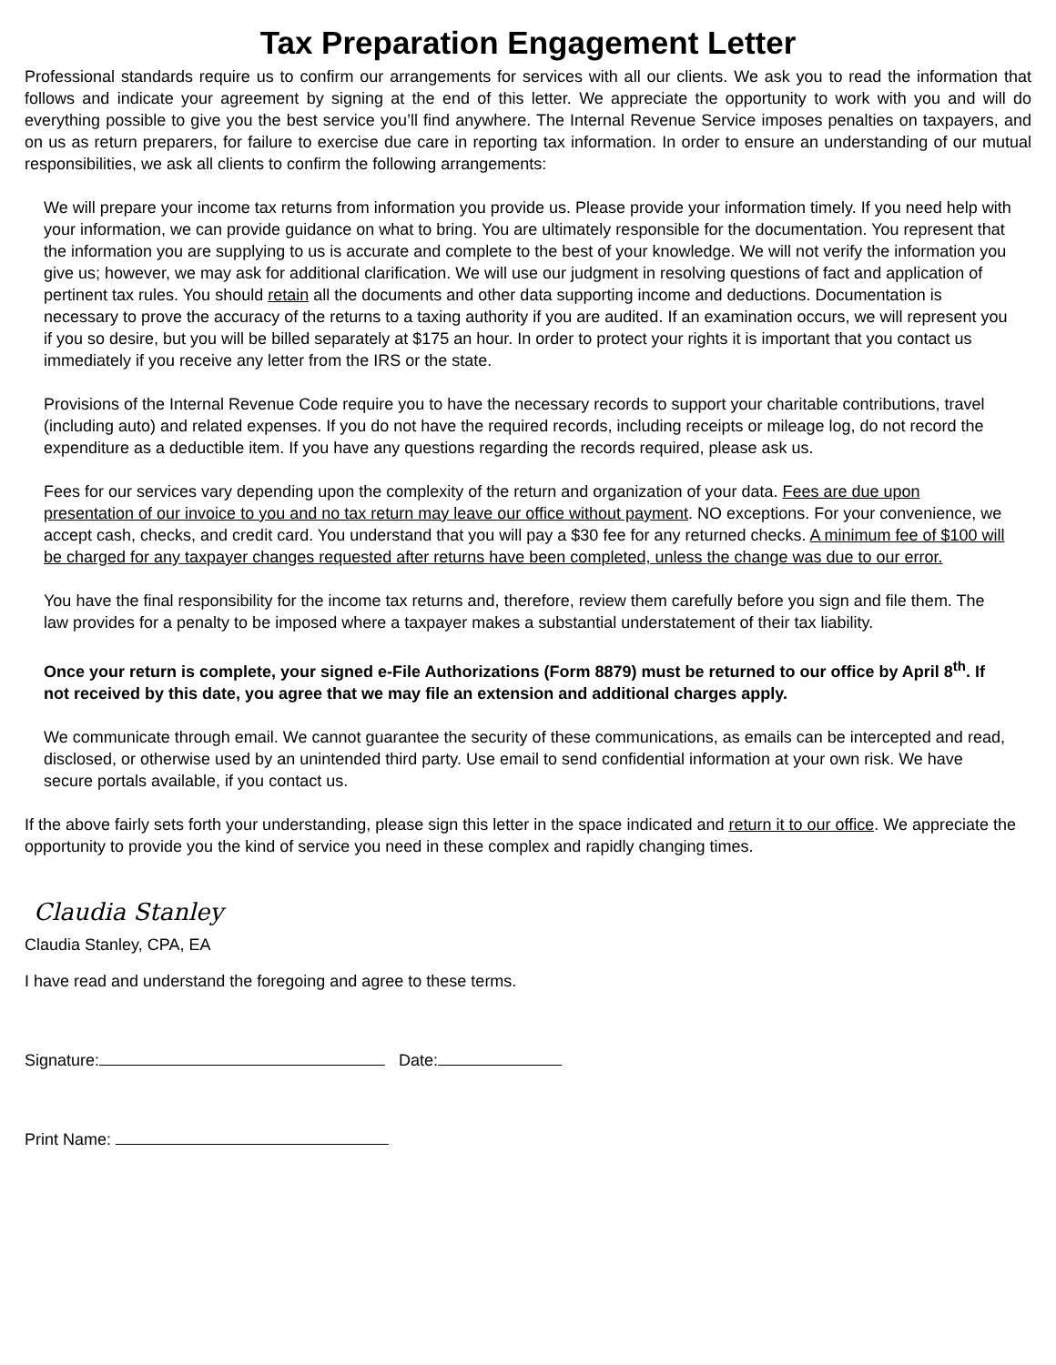Tax Preparation Engagement Letter
Professional standards require us to confirm our arrangements for services with all our clients. We ask you to read the information that follows and indicate your agreement by signing at the end of this letter. We appreciate the opportunity to work with you and will do everything possible to give you the best service you’ll find anywhere. The Internal Revenue Service imposes penalties on taxpayers, and on us as return preparers, for failure to exercise due care in reporting tax information. In order to ensure an understanding of our mutual responsibilities, we ask all clients to confirm the following arrangements:
We will prepare your income tax returns from information you provide us. Please provide your information timely. If you need help with your information, we can provide guidance on what to bring. You are ultimately responsible for the documentation. You represent that the information you are supplying to us is accurate and complete to the best of your knowledge. We will not verify the information you give us; however, we may ask for additional clarification. We will use our judgment in resolving questions of fact and application of pertinent tax rules. You should retain all the documents and other data supporting income and deductions. Documentation is necessary to prove the accuracy of the returns to a taxing authority if you are audited. If an examination occurs, we will represent you if you so desire, but you will be billed separately at $175 an hour. In order to protect your rights it is important that you contact us immediately if you receive any letter from the IRS or the state.
Provisions of the Internal Revenue Code require you to have the necessary records to support your charitable contributions, travel (including auto) and related expenses. If you do not have the required records, including receipts or mileage log, do not record the expenditure as a deductible item. If you have any questions regarding the records required, please ask us.
Fees for our services vary depending upon the complexity of the return and organization of your data. Fees are due upon presentation of our invoice to you and no tax return may leave our office without payment. NO exceptions. For your convenience, we accept cash, checks, and credit card. You understand that you will pay a $30 fee for any returned checks. A minimum fee of $100 will be charged for any taxpayer changes requested after returns have been completed, unless the change was due to our error.
You have the final responsibility for the income tax returns and, therefore, review them carefully before you sign and file them. The law provides for a penalty to be imposed where a taxpayer makes a substantial understatement of their tax liability.
Once your return is complete, your signed e-File Authorizations (Form 8879) must be returned to our office by April 8<sup>th</sup>. If not received by this date, you agree that we may file an extension and additional charges apply.
We communicate through email. We cannot guarantee the security of these communications, as emails can be intercepted and read, disclosed, or otherwise used by an unintended third party. Use email to send confidential information at your own risk. We have secure portals available, if you contact us.
If the above fairly sets forth your understanding, please sign this letter in the space indicated and return it to our office. We appreciate the opportunity to provide you the kind of service you need in these complex and rapidly changing times.
Claudia Stanley
Claudia Stanley, CPA, EA
I have read and understand the foregoing and agree to these terms.
Signature: Date:
Print Name: